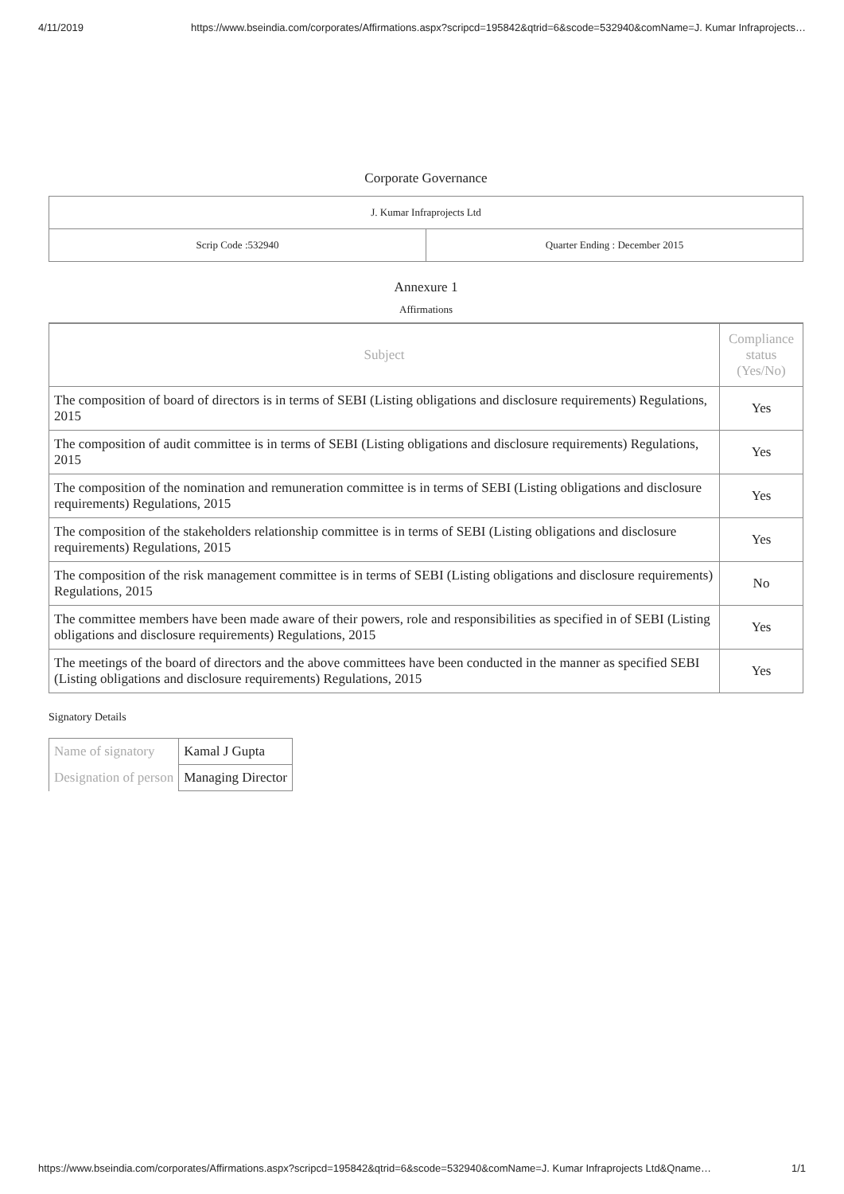4/11/2019 https://www.bseindia.com/corporates/Affirmations.aspx?scripcd=195842&qtrid=6&scode=532940&comName=J. Kumar Infraprojects…
Corporate Governance
| J. Kumar Infraprojects Ltd | |
| Scrip Code :532940 | Quarter Ending : December 2015 |
Annexure 1
Affirmations
| Subject | Compliance status (Yes/No) |
| --- | --- |
| The composition of board of directors is in terms of SEBI (Listing obligations and disclosure requirements) Regulations, 2015 | Yes |
| The composition of audit committee is in terms of SEBI (Listing obligations and disclosure requirements) Regulations, 2015 | Yes |
| The composition of the nomination and remuneration committee is in terms of SEBI (Listing obligations and disclosure requirements) Regulations, 2015 | Yes |
| The composition of the stakeholders relationship committee is in terms of SEBI (Listing obligations and disclosure requirements) Regulations, 2015 | Yes |
| The composition of the risk management committee is in terms of SEBI (Listing obligations and disclosure requirements) Regulations, 2015 | No |
| The committee members have been made aware of their powers, role and responsibilities as specified in of SEBI (Listing obligations and disclosure requirements) Regulations, 2015 | Yes |
| The meetings of the board of directors and the above committees have been conducted in the manner as specified SEBI (Listing obligations and disclosure requirements) Regulations, 2015 | Yes |
Signatory Details
| Name of signatory | Kamal J Gupta |
| Designation of person | Managing Director |
https://www.bseindia.com/corporates/Affirmations.aspx?scripcd=195842&qtrid=6&scode=532940&comName=J. Kumar Infraprojects Ltd&Qname… 1/1